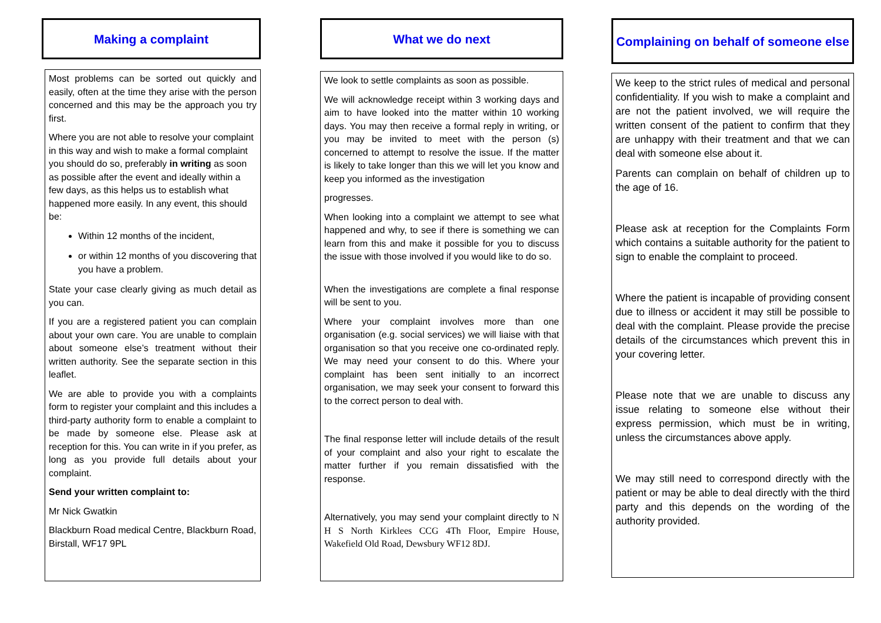Making a complaint
Most problems can be sorted out quickly and easily, often at the time they arise with the person concerned and this may be the approach you try first.
Where you are not able to resolve your complaint in this way and wish to make a formal complaint you should do so, preferably in writing as soon as possible after the event and ideally within a few days, as this helps us to establish what happened more easily. In any event, this should be:
Within 12 months of the incident,
or within 12 months of you discovering that you have a problem.
State your case clearly giving as much detail as you can.
If you are a registered patient you can complain about your own care. You are unable to complain about someone else’s treatment without their written authority. See the separate section in this leaflet.
We are able to provide you with a complaints form to register your complaint and this includes a third-party authority form to enable a complaint to be made by someone else. Please ask at reception for this. You can write in if you prefer, as long as you provide full details about your complaint.
Send your written complaint to:
Mr Nick Gwatkin
Blackburn Road medical Centre, Blackburn Road, Birstall, WF17 9PL
What we do next
We look to settle complaints as soon as possible.
We will acknowledge receipt within 3 working days and aim to have looked into the matter within 10 working days. You may then receive a formal reply in writing, or you may be invited to meet with the person (s) concerned to attempt to resolve the issue. If the matter is likely to take longer than this we will let you know and keep you informed as the investigation
progresses.
When looking into a complaint we attempt to see what happened and why, to see if there is something we can learn from this and make it possible for you to discuss the issue with those involved if you would like to do so.
When the investigations are complete a final response will be sent to you.
Where your complaint involves more than one organisation (e.g. social services) we will liaise with that organisation so that you receive one co-ordinated reply. We may need your consent to do this. Where your complaint has been sent initially to an incorrect organisation, we may seek your consent to forward this to the correct person to deal with.
The final response letter will include details of the result of your complaint and also your right to escalate the matter further if you remain dissatisfied with the response.
Alternatively, you may send your complaint directly to N H S North Kirklees CCG 4Th Floor, Empire House, Wakefield Old Road, Dewsbury WF12 8DJ.
Complaining on behalf of someone else
We keep to the strict rules of medical and personal confidentiality. If you wish to make a complaint and are not the patient involved, we will require the written consent of the patient to confirm that they are unhappy with their treatment and that we can deal with someone else about it.
Parents can complain on behalf of children up to the age of 16.
Please ask at reception for the Complaints Form which contains a suitable authority for the patient to sign to enable the complaint to proceed.
Where the patient is incapable of providing consent due to illness or accident it may still be possible to deal with the complaint. Please provide the precise details of the circumstances which prevent this in your covering letter.
Please note that we are unable to discuss any issue relating to someone else without their express permission, which must be in writing, unless the circumstances above apply.
We may still need to correspond directly with the patient or may be able to deal directly with the third party and this depends on the wording of the authority provided.